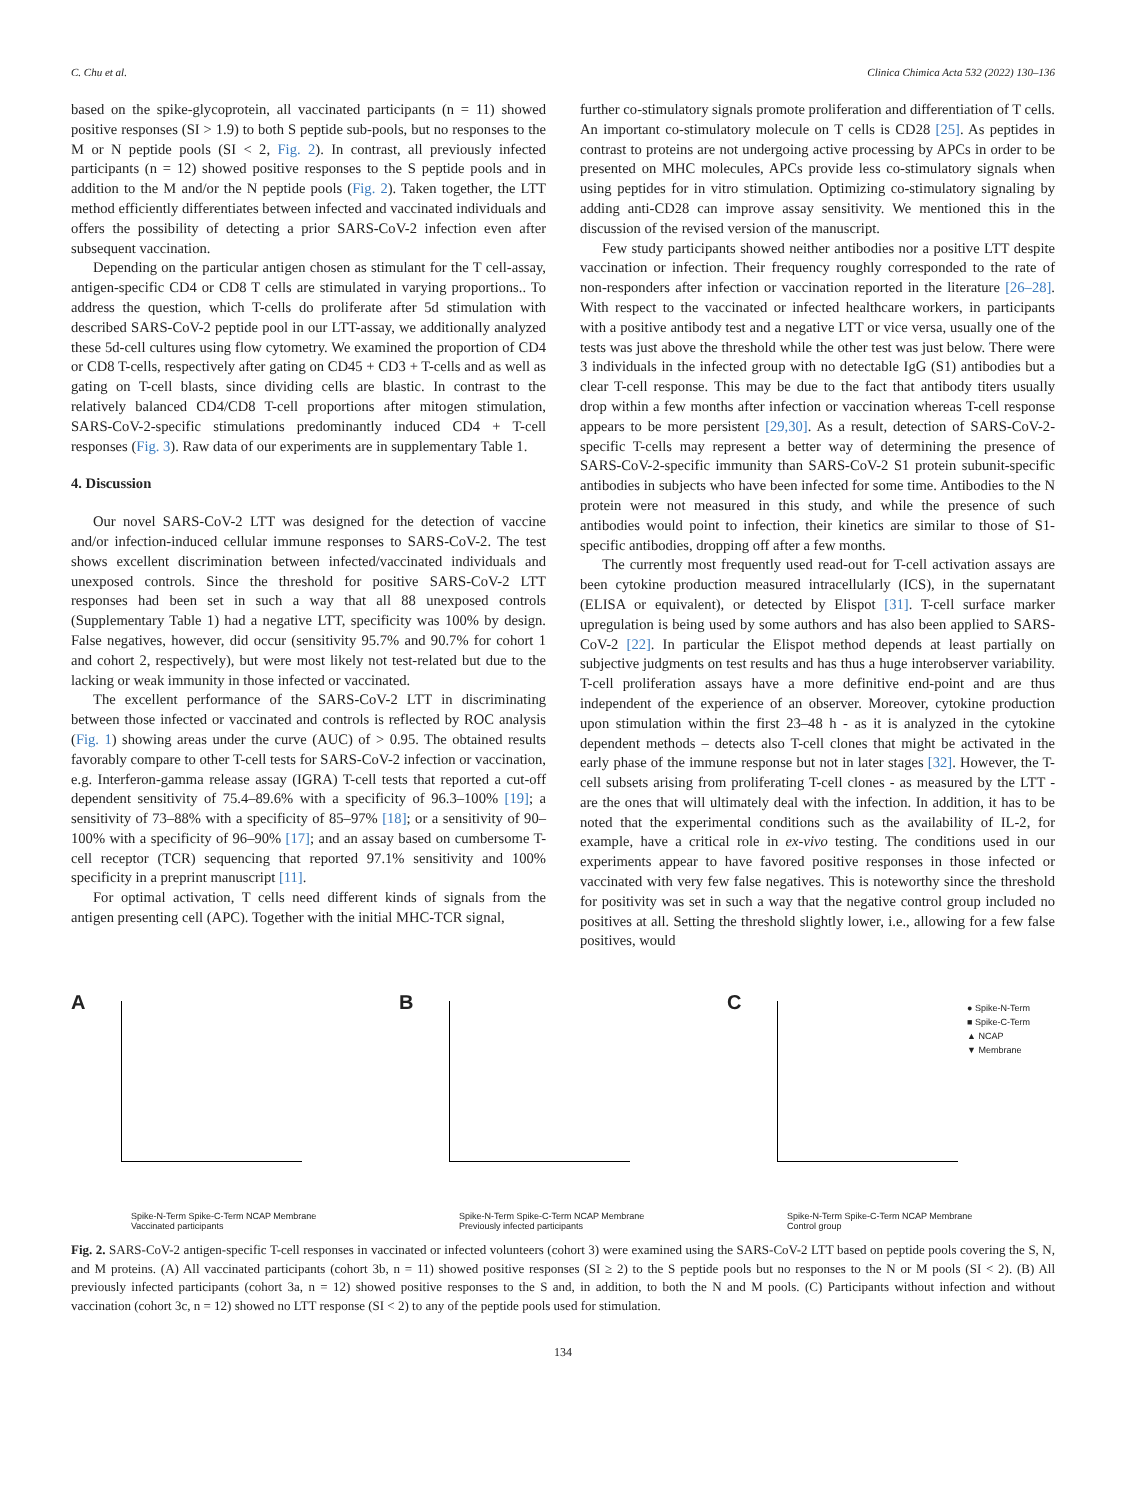C. Chu et al. Clinica Chimica Acta 532 (2022) 130–136
based on the spike-glycoprotein, all vaccinated participants (n = 11) showed positive responses (SI > 1.9) to both S peptide sub-pools, but no responses to the M or N peptide pools (SI < 2, Fig. 2). In contrast, all previously infected participants (n = 12) showed positive responses to the S peptide pools and in addition to the M and/or the N peptide pools (Fig. 2). Taken together, the LTT method efficiently differentiates between infected and vaccinated individuals and offers the possibility of detecting a prior SARS-CoV-2 infection even after subsequent vaccination.
Depending on the particular antigen chosen as stimulant for the T cell-assay, antigen-specific CD4 or CD8 T cells are stimulated in varying proportions.. To address the question, which T-cells do proliferate after 5d stimulation with described SARS-CoV-2 peptide pool in our LTT-assay, we additionally analyzed these 5d-cell cultures using flow cytometry. We examined the proportion of CD4 or CD8 T-cells, respectively after gating on CD45 + CD3 + T-cells and as well as gating on T-cell blasts, since dividing cells are blastic. In contrast to the relatively balanced CD4/CD8 T-cell proportions after mitogen stimulation, SARS-CoV-2-specific stimulations predominantly induced CD4 + T-cell responses (Fig. 3). Raw data of our experiments are in supplementary Table 1.
4. Discussion
Our novel SARS-CoV-2 LTT was designed for the detection of vaccine and/or infection-induced cellular immune responses to SARS-CoV-2. The test shows excellent discrimination between infected/vaccinated individuals and unexposed controls. Since the threshold for positive SARS-CoV-2 LTT responses had been set in such a way that all 88 unexposed controls (Supplementary Table 1) had a negative LTT, specificity was 100% by design. False negatives, however, did occur (sensitivity 95.7% and 90.7% for cohort 1 and cohort 2, respectively), but were most likely not test-related but due to the lacking or weak immunity in those infected or vaccinated.
The excellent performance of the SARS-CoV-2 LTT in discriminating between those infected or vaccinated and controls is reflected by ROC analysis (Fig. 1) showing areas under the curve (AUC) of > 0.95. The obtained results favorably compare to other T-cell tests for SARS-CoV-2 infection or vaccination, e.g. Interferon-gamma release assay (IGRA) T-cell tests that reported a cut-off dependent sensitivity of 75.4–89.6% with a specificity of 96.3–100% [19]; a sensitivity of 73–88% with a specificity of 85–97% [18]; or a sensitivity of 90–100% with a specificity of 96–90% [17]; and an assay based on cumbersome T-cell receptor (TCR) sequencing that reported 97.1% sensitivity and 100% specificity in a preprint manuscript [11].
For optimal activation, T cells need different kinds of signals from the antigen presenting cell (APC). Together with the initial MHC-TCR signal,
further co-stimulatory signals promote proliferation and differentiation of T cells. An important co-stimulatory molecule on T cells is CD28 [25]. As peptides in contrast to proteins are not undergoing active processing by APCs in order to be presented on MHC molecules, APCs provide less co-stimulatory signals when using peptides for in vitro stimulation. Optimizing co-stimulatory signaling by adding anti-CD28 can improve assay sensitivity. We mentioned this in the discussion of the revised version of the manuscript.
Few study participants showed neither antibodies nor a positive LTT despite vaccination or infection. Their frequency roughly corresponded to the rate of non-responders after infection or vaccination reported in the literature [26–28]. With respect to the vaccinated or infected healthcare workers, in participants with a positive antibody test and a negative LTT or vice versa, usually one of the tests was just above the threshold while the other test was just below. There were 3 individuals in the infected group with no detectable IgG (S1) antibodies but a clear T-cell response. This may be due to the fact that antibody titers usually drop within a few months after infection or vaccination whereas T-cell response appears to be more persistent [29,30]. As a result, detection of SARS-CoV-2-specific T-cells may represent a better way of determining the presence of SARS-CoV-2-specific immunity than SARS-CoV-2 S1 protein subunit-specific antibodies in subjects who have been infected for some time. Antibodies to the N protein were not measured in this study, and while the presence of such antibodies would point to infection, their kinetics are similar to those of S1-specific antibodies, dropping off after a few months.
The currently most frequently used read-out for T-cell activation assays are been cytokine production measured intracellularly (ICS), in the supernatant (ELISA or equivalent), or detected by Elispot [31]. T-cell surface marker upregulation is being used by some authors and has also been applied to SARS-CoV-2 [22]. In particular the Elispot method depends at least partially on subjective judgments on test results and has thus a huge interobserver variability. T-cell proliferation assays have a more definitive end-point and are thus independent of the experience of an observer. Moreover, cytokine production upon stimulation within the first 23–48 h - as it is analyzed in the cytokine dependent methods – detects also T-cell clones that might be activated in the early phase of the immune response but not in later stages [32]. However, the T-cell subsets arising from proliferating T-cell clones - as measured by the LTT - are the ones that will ultimately deal with the infection. In addition, it has to be noted that the experimental conditions such as the availability of IL-2, for example, have a critical role in ex-vivo testing. The conditions used in our experiments appear to have favored positive responses in those infected or vaccinated with very few false negatives. This is noteworthy since the threshold for positivity was set in such a way that the negative control group included no positives at all. Setting the threshold slightly lower, i.e., allowing for a few false positives, would
A
Spike-N-Term Spike-C-Term NCAP Membrane
Vaccinated participants
B
Spike-N-Term Spike-C-Term NCAP Membrane
Previously infected participants
C
Spike-N-Term Spike-C-Term NCAP Membrane
Control group
● Spike-N-Term
■ Spike-C-Term
▲ NCAP
▼ Membrane
Fig. 2. SARS-CoV-2 antigen-specific T-cell responses in vaccinated or infected volunteers (cohort 3) were examined using the SARS-CoV-2 LTT based on peptide pools covering the S, N, and M proteins. (A) All vaccinated participants (cohort 3b, n = 11) showed positive responses (SI ≥ 2) to the S peptide pools but no responses to the N or M pools (SI < 2). (B) All previously infected participants (cohort 3a, n = 12) showed positive responses to the S and, in addition, to both the N and M pools. (C) Participants without infection and without vaccination (cohort 3c, n = 12) showed no LTT response (SI < 2) to any of the peptide pools used for stimulation.
134